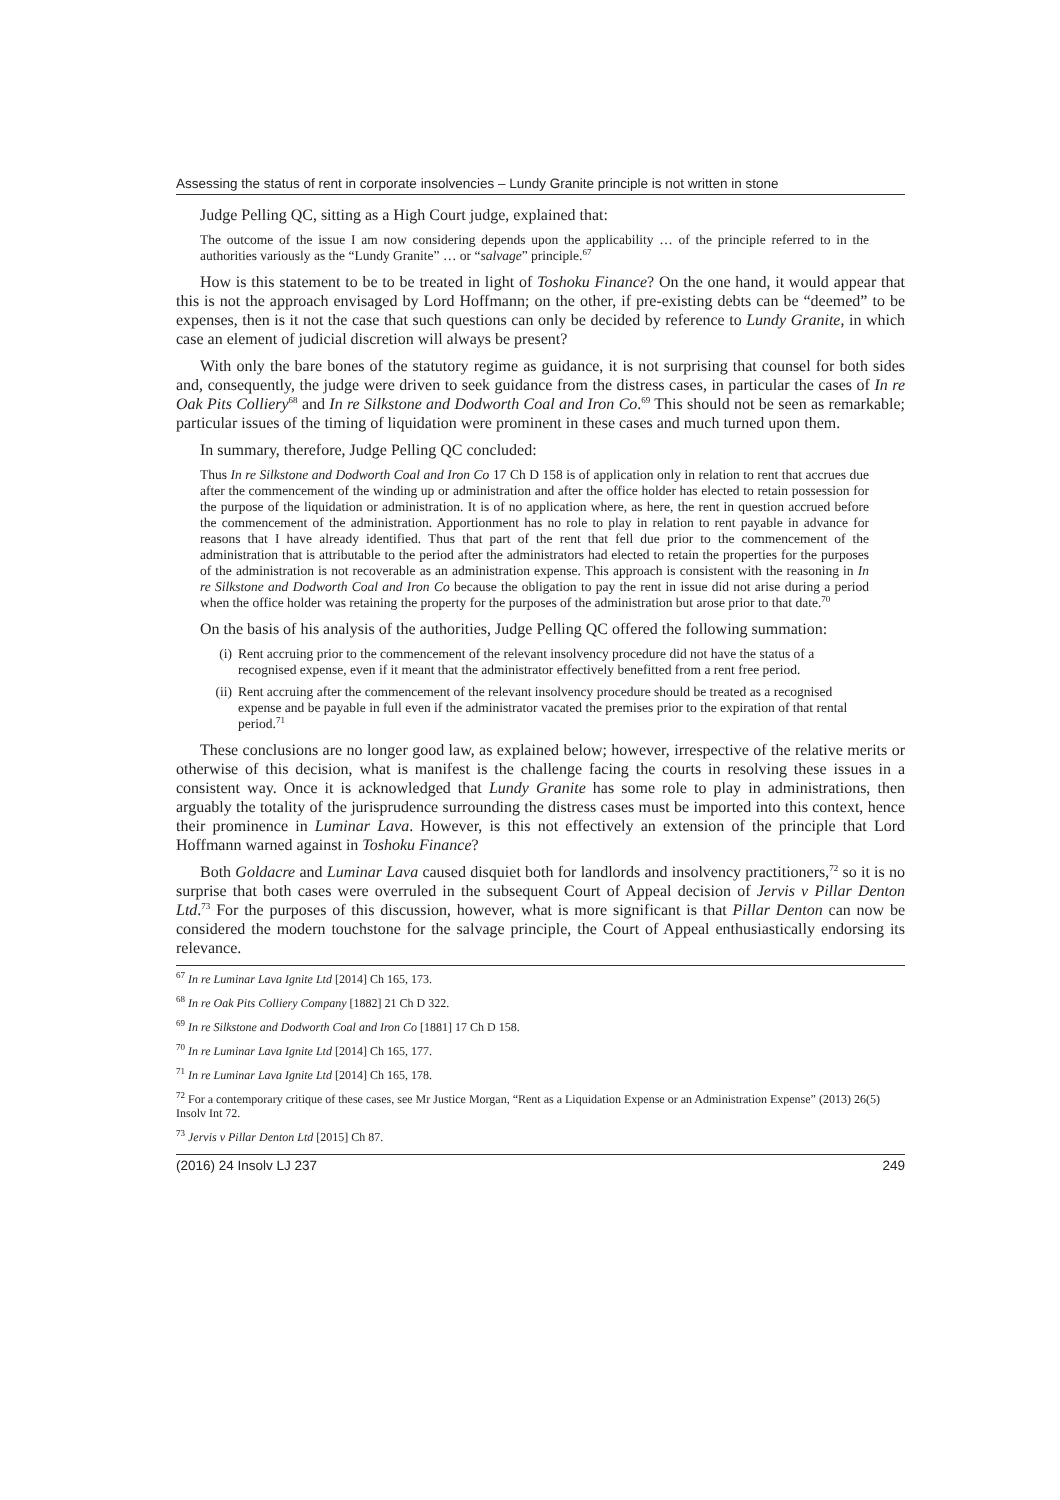Assessing the status of rent in corporate insolvencies – Lundy Granite principle is not written in stone
Judge Pelling QC, sitting as a High Court judge, explained that:
The outcome of the issue I am now considering depends upon the applicability … of the principle referred to in the authorities variously as the “Lundy Granite” … or “salvage” principle.<sup>67</sup>
How is this statement to be to be treated in light of Toshoku Finance? On the one hand, it would appear that this is not the approach envisaged by Lord Hoffmann; on the other, if pre-existing debts can be “deemed” to be expenses, then is it not the case that such questions can only be decided by reference to Lundy Granite, in which case an element of judicial discretion will always be present?
With only the bare bones of the statutory regime as guidance, it is not surprising that counsel for both sides and, consequently, the judge were driven to seek guidance from the distress cases, in particular the cases of In re Oak Pits Colliery<sup>68</sup> and In re Silkstone and Dodworth Coal and Iron Co.<sup>69</sup> This should not be seen as remarkable; particular issues of the timing of liquidation were prominent in these cases and much turned upon them.
In summary, therefore, Judge Pelling QC concluded:
Thus In re Silkstone and Dodworth Coal and Iron Co 17 Ch D 158 is of application only in relation to rent that accrues due after the commencement of the winding up or administration and after the office holder has elected to retain possession for the purpose of the liquidation or administration. It is of no application where, as here, the rent in question accrued before the commencement of the administration. Apportionment has no role to play in relation to rent payable in advance for reasons that I have already identified. Thus that part of the rent that fell due prior to the commencement of the administration that is attributable to the period after the administrators had elected to retain the properties for the purposes of the administration is not recoverable as an administration expense. This approach is consistent with the reasoning in In re Silkstone and Dodworth Coal and Iron Co because the obligation to pay the rent in issue did not arise during a period when the office holder was retaining the property for the purposes of the administration but arose prior to that date.<sup>70</sup>
On the basis of his analysis of the authorities, Judge Pelling QC offered the following summation:
(i) Rent accruing prior to the commencement of the relevant insolvency procedure did not have the status of a recognised expense, even if it meant that the administrator effectively benefitted from a rent free period.
(ii) Rent accruing after the commencement of the relevant insolvency procedure should be treated as a recognised expense and be payable in full even if the administrator vacated the premises prior to the expiration of that rental period.<sup>71</sup>
These conclusions are no longer good law, as explained below; however, irrespective of the relative merits or otherwise of this decision, what is manifest is the challenge facing the courts in resolving these issues in a consistent way. Once it is acknowledged that Lundy Granite has some role to play in administrations, then arguably the totality of the jurisprudence surrounding the distress cases must be imported into this context, hence their prominence in Luminar Lava. However, is this not effectively an extension of the principle that Lord Hoffmann warned against in Toshoku Finance?
Both Goldacre and Luminar Lava caused disquiet both for landlords and insolvency practitioners,<sup>72</sup> so it is no surprise that both cases were overruled in the subsequent Court of Appeal decision of Jervis v Pillar Denton Ltd.<sup>73</sup> For the purposes of this discussion, however, what is more significant is that Pillar Denton can now be considered the modern touchstone for the salvage principle, the Court of Appeal enthusiastically endorsing its relevance.
<sup>67</sup> In re Luminar Lava Ignite Ltd [2014] Ch 165, 173.
<sup>68</sup> In re Oak Pits Colliery Company [1882] 21 Ch D 322.
<sup>69</sup> In re Silkstone and Dodworth Coal and Iron Co [1881] 17 Ch D 158.
<sup>70</sup> In re Luminar Lava Ignite Ltd [2014] Ch 165, 177.
<sup>71</sup> In re Luminar Lava Ignite Ltd [2014] Ch 165, 178.
<sup>72</sup> For a contemporary critique of these cases, see Mr Justice Morgan, “Rent as a Liquidation Expense or an Administration Expense” (2013) 26(5) Insolv Int 72.
<sup>73</sup> Jervis v Pillar Denton Ltd [2015] Ch 87.
(2016) 24 Insolv LJ 237 249